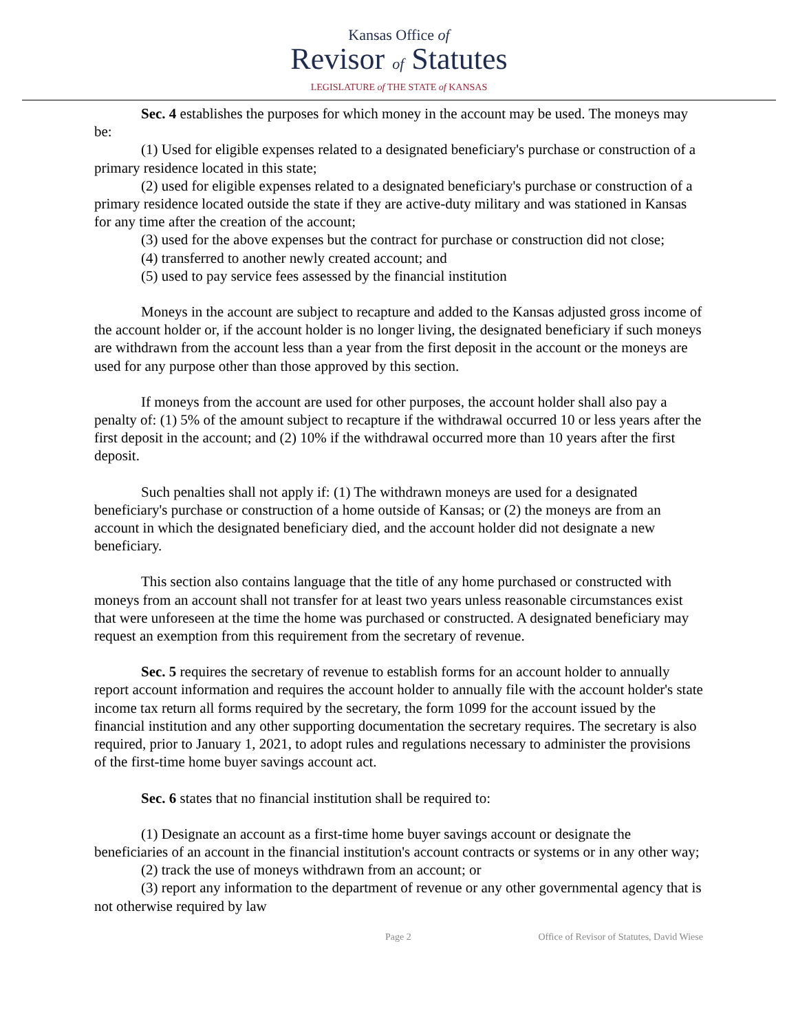Kansas Office of
Revisor of Statutes
LEGISLATURE of THE STATE of KANSAS
Sec. 4 establishes the purposes for which money in the account may be used. The moneys may be:
(1) Used for eligible expenses related to a designated beneficiary's purchase or construction of a primary residence located in this state;
(2) used for eligible expenses related to a designated beneficiary's purchase or construction of a primary residence located outside the state if they are active-duty military and was stationed in Kansas for any time after the creation of the account;
(3) used for the above expenses but the contract for purchase or construction did not close;
(4) transferred to another newly created account; and
(5) used to pay service fees assessed by the financial institution
Moneys in the account are subject to recapture and added to the Kansas adjusted gross income of the account holder or, if the account holder is no longer living, the designated beneficiary if such moneys are withdrawn from the account less than a year from the first deposit in the account or the moneys are used for any purpose other than those approved by this section.
If moneys from the account are used for other purposes, the account holder shall also pay a penalty of: (1) 5% of the amount subject to recapture if the withdrawal occurred 10 or less years after the first deposit in the account; and (2) 10% if the withdrawal occurred more than 10 years after the first deposit.
Such penalties shall not apply if: (1) The withdrawn moneys are used for a designated beneficiary's purchase or construction of a home outside of Kansas; or (2) the moneys are from an account in which the designated beneficiary died, and the account holder did not designate a new beneficiary.
This section also contains language that the title of any home purchased or constructed with moneys from an account shall not transfer for at least two years unless reasonable circumstances exist that were unforeseen at the time the home was purchased or constructed. A designated beneficiary may request an exemption from this requirement from the secretary of revenue.
Sec. 5 requires the secretary of revenue to establish forms for an account holder to annually report account information and requires the account holder to annually file with the account holder's state income tax return all forms required by the secretary, the form 1099 for the account issued by the financial institution and any other supporting documentation the secretary requires. The secretary is also required, prior to January 1, 2021, to adopt rules and regulations necessary to administer the provisions of the first-time home buyer savings account act.
Sec. 6 states that no financial institution shall be required to:
(1) Designate an account as a first-time home buyer savings account or designate the beneficiaries of an account in the financial institution's account contracts or systems or in any other way;
(2) track the use of moneys withdrawn from an account; or
(3) report any information to the department of revenue or any other governmental agency that is not otherwise required by law
Page 2 Office of Revisor of Statutes, David Wiese